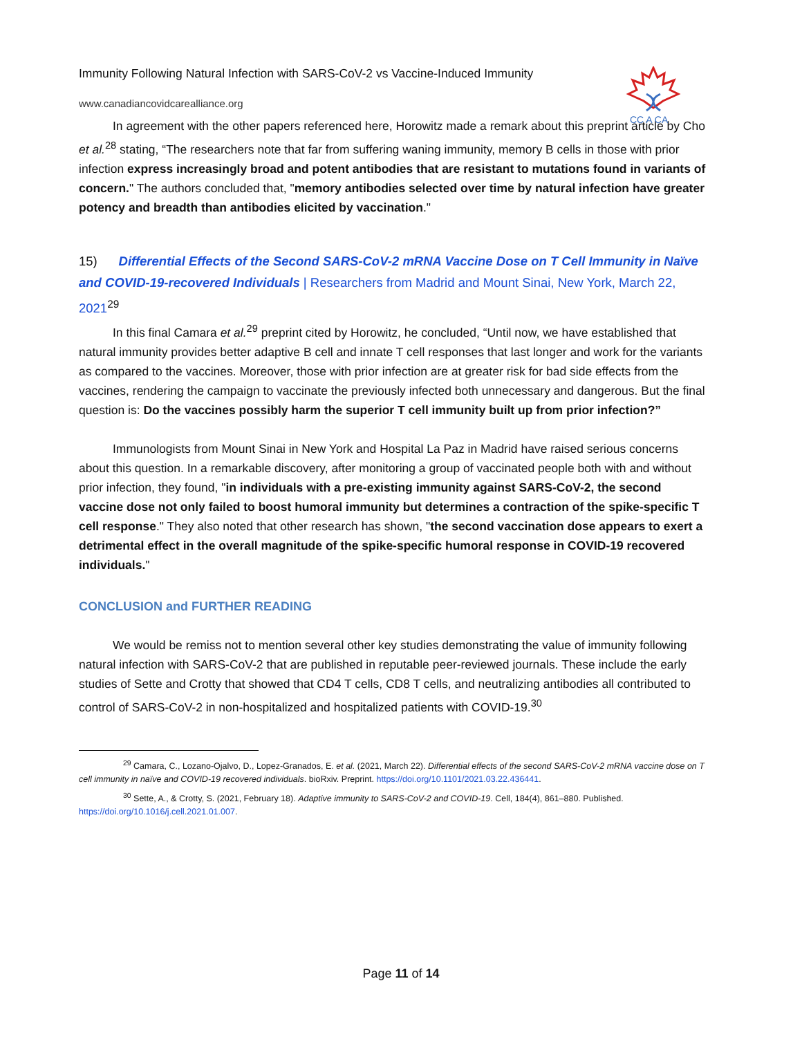CC A CA
Immunity Following Natural Infection with SARS-CoV-2 vs Vaccine-Induced Immunity
www.canadiancovidcarealliance.org
In agreement with the other papers referenced here, Horowitz made a remark about this preprint article by Cho et al.<sup>28</sup> stating, “The researchers note that far from suffering waning immunity, memory B cells in those with prior infection express increasingly broad and potent antibodies that are resistant to mutations found in variants of concern." The authors concluded that, "memory antibodies selected over time by natural infection have greater potency and breadth than antibodies elicited by vaccination."
15) Differential Effects of the Second SARS-CoV-2 mRNA Vaccine Dose on T Cell Immunity in Naïve and COVID-19-recovered Individuals | Researchers from Madrid and Mount Sinai, New York, March 22, 2021<sup>29</sup>
In this final Camara et al.<sup>29</sup> preprint cited by Horowitz, he concluded, “Until now, we have established that natural immunity provides better adaptive B cell and innate T cell responses that last longer and work for the variants as compared to the vaccines. Moreover, those with prior infection are at greater risk for bad side effects from the vaccines, rendering the campaign to vaccinate the previously infected both unnecessary and dangerous. But the final question is: Do the vaccines possibly harm the superior T cell immunity built up from prior infection?”
Immunologists from Mount Sinai in New York and Hospital La Paz in Madrid have raised serious concerns about this question. In a remarkable discovery, after monitoring a group of vaccinated people both with and without prior infection, they found, "in individuals with a pre-existing immunity against SARS-CoV-2, the second vaccine dose not only failed to boost humoral immunity but determines a contraction of the spike-specific T cell response." They also noted that other research has shown, "the second vaccination dose appears to exert a detrimental effect in the overall magnitude of the spike-specific humoral response in COVID-19 recovered individuals."
CONCLUSION and FURTHER READING
We would be remiss not to mention several other key studies demonstrating the value of immunity following natural infection with SARS-CoV-2 that are published in reputable peer-reviewed journals. These include the early studies of Sette and Crotty that showed that CD4 T cells, CD8 T cells, and neutralizing antibodies all contributed to control of SARS-CoV-2 in non-hospitalized and hospitalized patients with COVID-19.<sup>30</sup>
<sup>29</sup> Camara, C., Lozano-Ojalvo, D., Lopez-Granados, E. et al. (2021, March 22). Differential effects of the second SARS-CoV-2 mRNA vaccine dose on T cell immunity in naïve and COVID-19 recovered individuals. bioRxiv. Preprint. https://doi.org/10.1101/2021.03.22.436441.
<sup>30</sup> Sette, A., & Crotty, S. (2021, February 18). Adaptive immunity to SARS-CoV-2 and COVID-19. Cell, 184(4), 861–880. Published. https://doi.org/10.1016/j.cell.2021.01.007.
Page 11 of 14